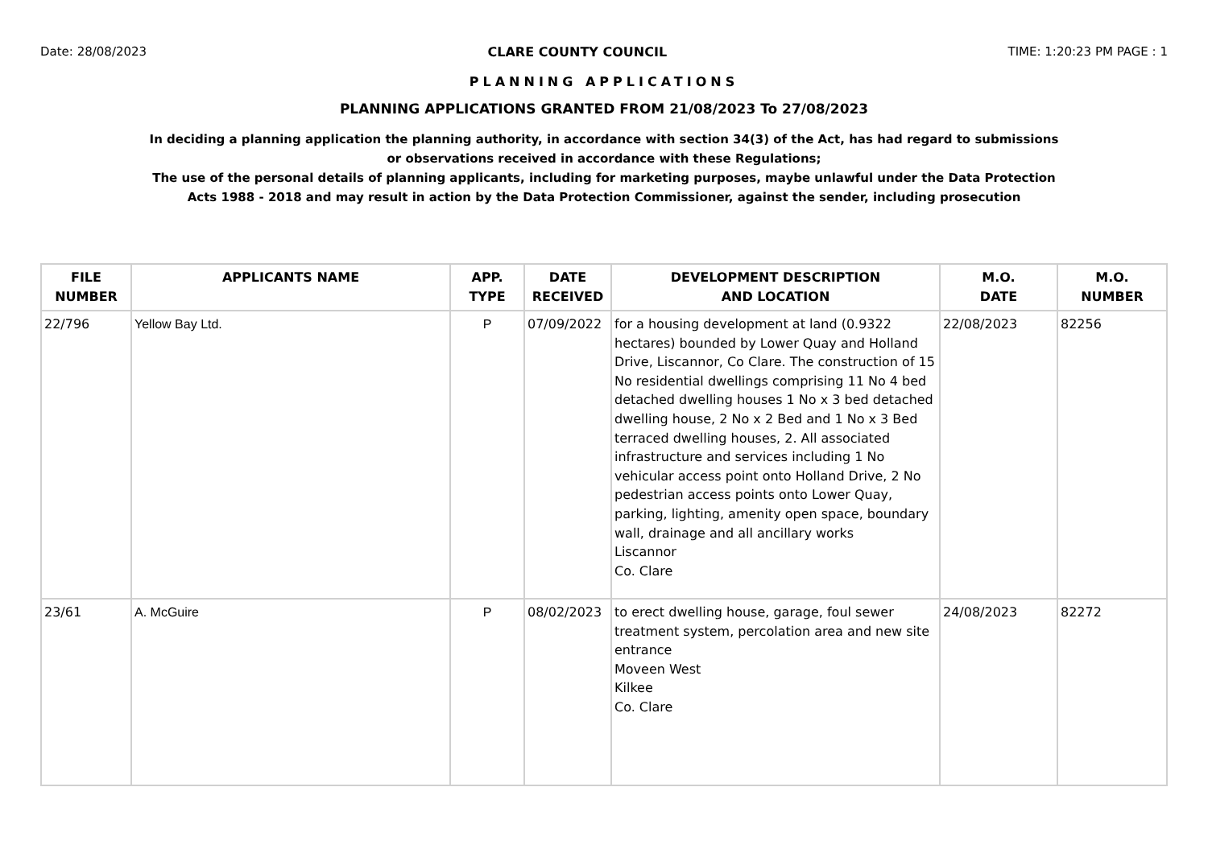Date: 28/08/2023 CLARE COUNTY COUNCIL TIME: 1:20:23 PM PAGE : 1
PLANNING APPLICATIONS
PLANNING APPLICATIONS GRANTED FROM 21/08/2023 To 27/08/2023
In deciding a planning application the planning authority, in accordance with section 34(3) of the Act, has had regard to submissions
or observations received in accordance with these Regulations;
The use of the personal details of planning applicants, including for marketing purposes, maybe unlawful under the Data Protection
Acts 1988 - 2018 and may result in action by the Data Protection Commissioner, against the sender, including prosecution
| FILE NUMBER | APPLICANTS NAME | APP. TYPE | DATE RECEIVED | DEVELOPMENT DESCRIPTION AND LOCATION | M.O. DATE | M.O. NUMBER |
| --- | --- | --- | --- | --- | --- | --- |
| 22/796 | Yellow Bay Ltd. | P | 07/09/2022 | for a housing development at land (0.9322 hectares) bounded by Lower Quay and Holland Drive, Liscannor, Co Clare. The construction of 15 No residential dwellings comprising 11 No 4 bed detached dwelling houses 1 No x 3 bed detached dwelling house, 2 No x 2 Bed and 1 No x 3 Bed terraced dwelling houses, 2. All associated infrastructure and services including 1 No vehicular access point onto Holland Drive, 2 No pedestrian access points onto Lower Quay, parking, lighting, amenity open space, boundary wall, drainage and all ancillary works Liscannor Co. Clare | 22/08/2023 | 82256 |
| 23/61 | A. McGuire | P | 08/02/2023 | to erect dwelling house, garage, foul sewer treatment system, percolation area and new site entrance Moveen West Kilkee Co. Clare | 24/08/2023 | 82272 |